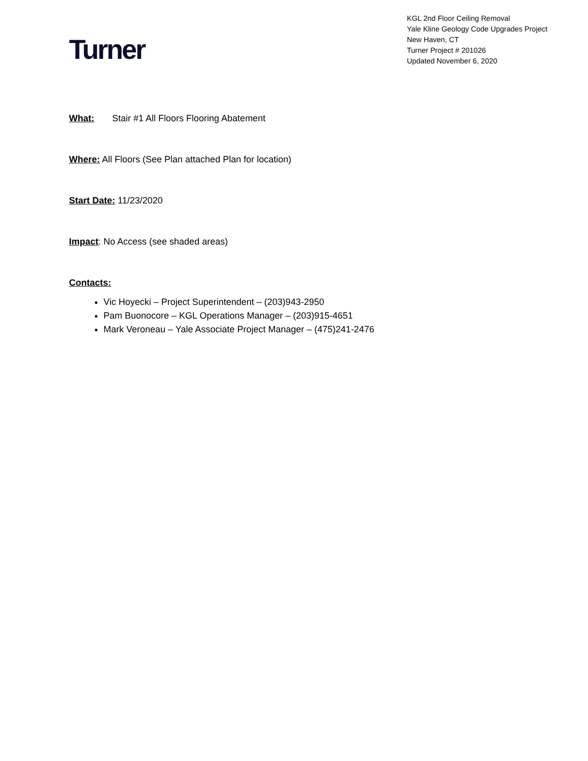Turner
KGL 2nd Floor Ceiling Removal
Yale Kline Geology Code Upgrades Project
New Haven, CT
Turner Project # 201026
Updated November 6, 2020
What: Stair #1 All Floors Flooring Abatement
Where: All Floors (See Plan attached Plan for location)
Start Date: 11/23/2020
Impact: No Access (see shaded areas)
Contacts:
Vic Hoyecki – Project Superintendent – (203)943-2950
Pam Buonocore – KGL Operations Manager – (203)915-4651
Mark Veroneau – Yale Associate Project Manager – (475)241-2476